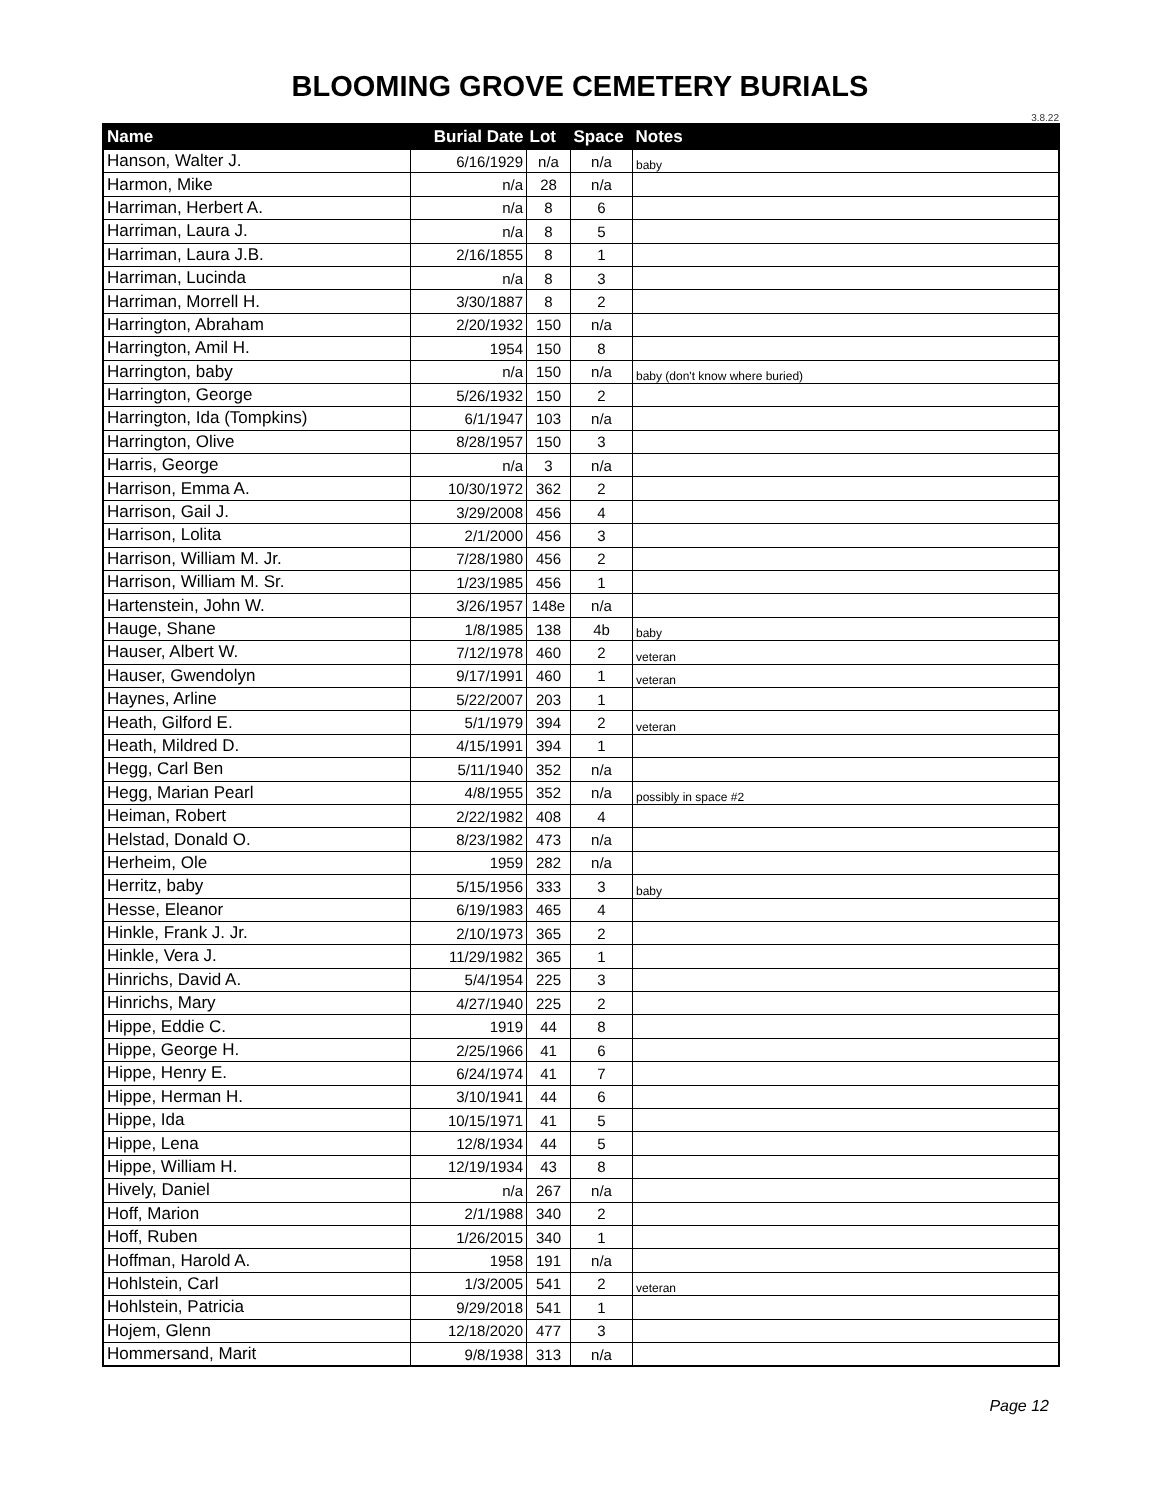BLOOMING GROVE CEMETERY BURIALS
3.8.22
| Name | Burial Date | Lot | Space | Notes |
| --- | --- | --- | --- | --- |
| Hanson, Walter J. | 6/16/1929 | n/a | n/a | baby |
| Harmon, Mike | n/a | 28 | n/a | |
| Harriman, Herbert A. | n/a | 8 | 6 | |
| Harriman, Laura J. | n/a | 8 | 5 | |
| Harriman, Laura J.B. | 2/16/1855 | 8 | 1 | |
| Harriman, Lucinda | n/a | 8 | 3 | |
| Harriman, Morrell H. | 3/30/1887 | 8 | 2 | |
| Harrington, Abraham | 2/20/1932 | 150 | n/a | |
| Harrington, Amil H. | 1954 | 150 | 8 | |
| Harrington, baby | n/a | 150 | n/a | baby (don't know where buried) |
| Harrington, George | 5/26/1932 | 150 | 2 | |
| Harrington, Ida (Tompkins) | 6/1/1947 | 103 | n/a | |
| Harrington, Olive | 8/28/1957 | 150 | 3 | |
| Harris, George | n/a | 3 | n/a | |
| Harrison, Emma A. | 10/30/1972 | 362 | 2 | |
| Harrison, Gail J. | 3/29/2008 | 456 | 4 | |
| Harrison, Lolita | 2/1/2000 | 456 | 3 | |
| Harrison, William M. Jr. | 7/28/1980 | 456 | 2 | |
| Harrison, William M. Sr. | 1/23/1985 | 456 | 1 | |
| Hartenstein, John W. | 3/26/1957 | 148e | n/a | |
| Hauge, Shane | 1/8/1985 | 138 | 4b | baby |
| Hauser, Albert W. | 7/12/1978 | 460 | 2 | veteran |
| Hauser, Gwendolyn | 9/17/1991 | 460 | 1 | veteran |
| Haynes, Arline | 5/22/2007 | 203 | 1 | |
| Heath, Gilford E. | 5/1/1979 | 394 | 2 | veteran |
| Heath, Mildred D. | 4/15/1991 | 394 | 1 | |
| Hegg, Carl Ben | 5/11/1940 | 352 | n/a | |
| Hegg, Marian Pearl | 4/8/1955 | 352 | n/a | possibly in space #2 |
| Heiman, Robert | 2/22/1982 | 408 | 4 | |
| Helstad, Donald O. | 8/23/1982 | 473 | n/a | |
| Herheim, Ole | 1959 | 282 | n/a | |
| Herritz, baby | 5/15/1956 | 333 | 3 | baby |
| Hesse, Eleanor | 6/19/1983 | 465 | 4 | |
| Hinkle, Frank J. Jr. | 2/10/1973 | 365 | 2 | |
| Hinkle, Vera J. | 11/29/1982 | 365 | 1 | |
| Hinrichs, David A. | 5/4/1954 | 225 | 3 | |
| Hinrichs, Mary | 4/27/1940 | 225 | 2 | |
| Hippe, Eddie C. | 1919 | 44 | 8 | |
| Hippe, George H. | 2/25/1966 | 41 | 6 | |
| Hippe, Henry E. | 6/24/1974 | 41 | 7 | |
| Hippe, Herman H. | 3/10/1941 | 44 | 6 | |
| Hippe, Ida | 10/15/1971 | 41 | 5 | |
| Hippe, Lena | 12/8/1934 | 44 | 5 | |
| Hippe, William H. | 12/19/1934 | 43 | 8 | |
| Hively, Daniel | n/a | 267 | n/a | |
| Hoff, Marion | 2/1/1988 | 340 | 2 | |
| Hoff, Ruben | 1/26/2015 | 340 | 1 | |
| Hoffman, Harold A. | 1958 | 191 | n/a | |
| Hohlstein, Carl | 1/3/2005 | 541 | 2 | veteran |
| Hohlstein, Patricia | 9/29/2018 | 541 | 1 | |
| Hojem, Glenn | 12/18/2020 | 477 | 3 | |
| Hommersand, Marit | 9/8/1938 | 313 | n/a | |
Page 12